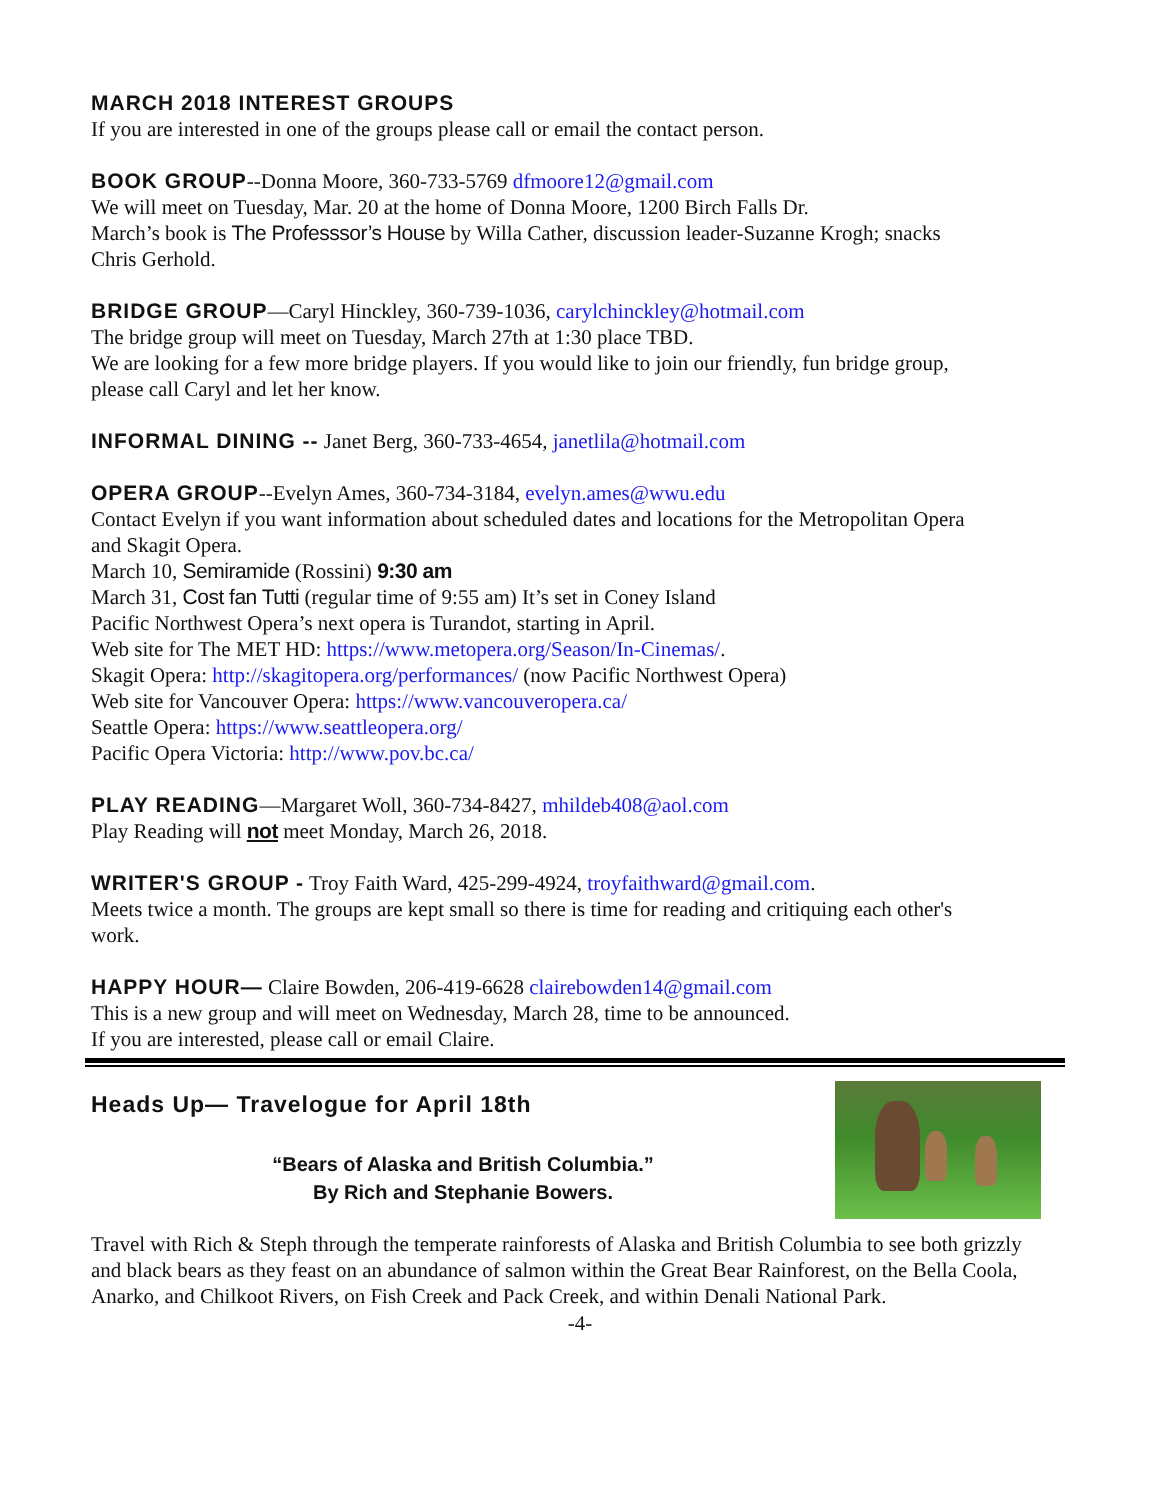MARCH 2018 INTEREST GROUPS
If you are interested in one of the groups please call or email the contact person.
BOOK GROUP--Donna Moore, 360-733-5769 dfmoore12@gmail.com
We will meet on Tuesday, Mar. 20 at the home of Donna Moore, 1200 Birch Falls Dr.
March’s book is The Professsor’s House by Willa Cather, discussion leader-Suzanne Krogh; snacks Chris Gerhold.
BRIDGE GROUP—Caryl Hinckley, 360-739-1036, carylchinckley@hotmail.com
The bridge group will meet on Tuesday, March 27th at 1:30 place TBD.
We are looking for a few more bridge players. If you would like to join our friendly, fun bridge group, please call Caryl and let her know.
INFORMAL DINING -- Janet Berg, 360-733-4654, janetlila@hotmail.com
OPERA GROUP--Evelyn Ames, 360-734-3184, evelyn.ames@wwu.edu
Contact Evelyn if you want information about scheduled dates and locations for the Metropolitan Opera and Skagit Opera.
March 10, Semiramide (Rossini) 9:30 am
March 31, Cost fan Tutti (regular time of 9:55 am) It’s set in Coney Island
Pacific Northwest Opera’s next opera is Turandot, starting in April.
Web site for The MET HD: https://www.metopera.org/Season/In-Cinemas/.
Skagit Opera: http://skagitopera.org/performances/ (now Pacific Northwest Opera)
Web site for Vancouver Opera: https://www.vancouveropera.ca/
Seattle Opera: https://www.seattleopera.org/
Pacific Opera Victoria: http://www.pov.bc.ca/
PLAY READING—Margaret Woll, 360-734-8427, mhildeb408@aol.com
Play Reading will not meet Monday, March 26, 2018.
WRITER'S GROUP - Troy Faith Ward, 425-299-4924, troyfaithward@gmail.com.
Meets twice a month. The groups are kept small so there is time for reading and critiquing each other's work.
HAPPY HOUR— Claire Bowden, 206-419-6628 clairebowden14@gmail.com
This is a new group and will meet on Wednesday, March 28, time to be announced.
If you are interested, please call or email Claire.
Heads Up— Travelogue for April 18th
“Bears of Alaska and British Columbia.”
By Rich and Stephanie Bowers.
Travel with Rich & Steph through the temperate rainforests of Alaska and British Columbia to see both grizzly and black bears as they feast on an abundance of salmon within the Great Bear Rainforest, on the Bella Coola, Anarko, and Chilkoot Rivers, on Fish Creek and Pack Creek, and within Denali National Park.
-4-